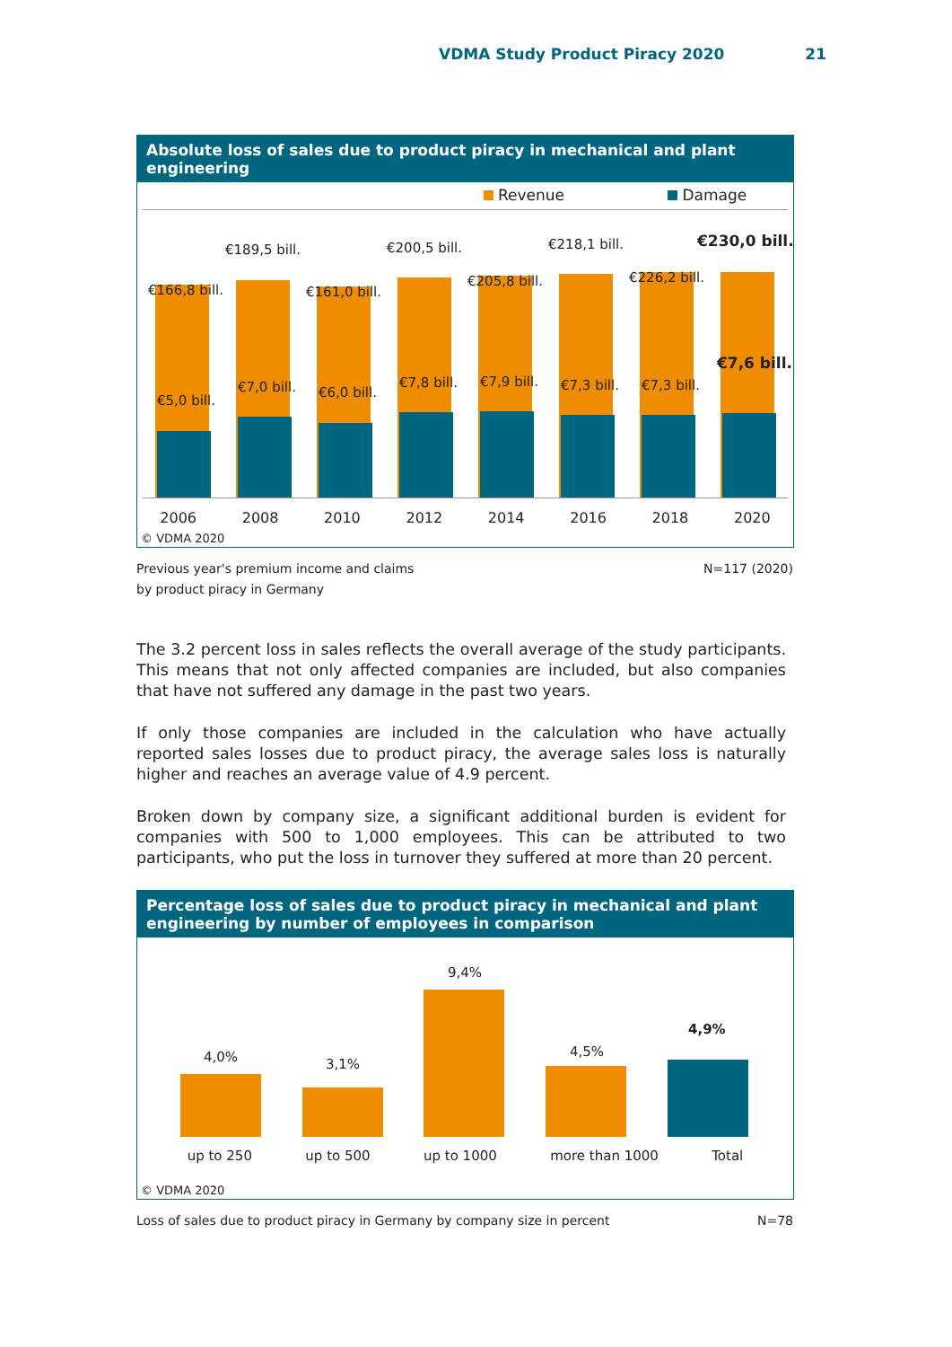VDMA Study Product Piracy 2020 21
Absolute loss of sales due to product piracy in mechanical and plant engineering
Revenue Damage
€166,8 bill.
€5,0 bill.
€189,5 bill.
€7,0 bill.
€161,0 bill.
€6,0 bill.
€200,5 bill.
€7,8 bill.
€205,8 bill.
€7,9 bill.
€218,1 bill.
€7,3 bill.
€226,2 bill.
€7,3 bill.
€230,0 bill.
€7,6 bill.
2006 2008 2010 2012 2014 2016 2018 2020
© VDMA 2020
Previous year's premium income and claims
by product piracy in Germany N=117 (2020)
The 3.2 percent loss in sales reflects the overall average of the study participants. This means that not only affected companies are included, but also companies that have not suffered any damage in the past two years.
If only those companies are included in the calculation who have actually reported sales losses due to product piracy, the average sales loss is naturally higher and reaches an average value of 4.9 percent.
Broken down by company size, a significant additional burden is evident for companies with 500 to 1,000 employees. This can be attributed to two participants, who put the loss in turnover they suffered at more than 20 percent.
Percentage loss of sales due to product piracy in mechanical and plant engineering by number of employees in comparison
4,0% 3,1%
9,4%
4,5%
4,9%
up to 250 up to 500 up to 1000 more than 1000 Total
© VDMA 2020
Loss of sales due to product piracy in Germany by company size in percent N=78